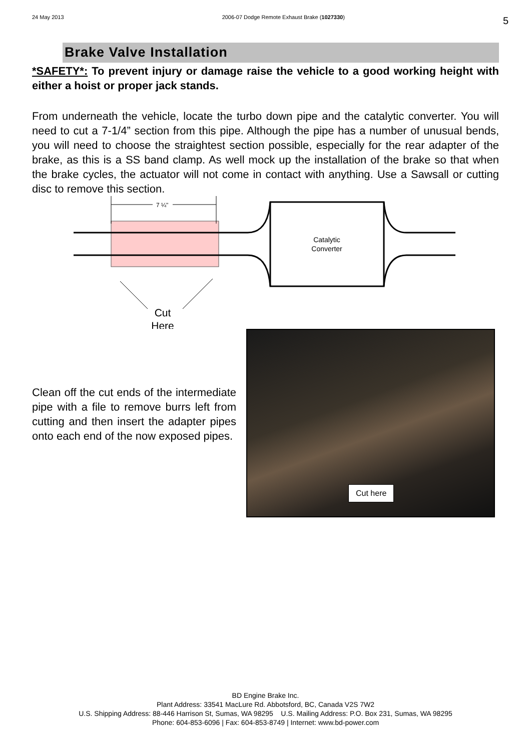24 May 2013 2006-07 Dodge Remote Exhaust Brake (1027330) 5
Brake Valve Installation
*SAFETY*: To prevent injury or damage raise the vehicle to a good working height with either a hoist or proper jack stands.
From underneath the vehicle, locate the turbo down pipe and the catalytic converter. You will need to cut a 7-1/4” section from this pipe. Although the pipe has a number of unusual bends, you will need to choose the straightest section possible, especially for the rear adapter of the brake, as this is a SS band clamp. As well mock up the installation of the brake so that when the brake cycles, the actuator will not come in contact with anything. Use a Sawsall or cutting disc to remove this section.
7 ¼"
Catalytic
Converter
Cut
Here
Clean off the cut ends of the intermediate pipe with a file to remove burrs left from cutting and then insert the adapter pipes onto each end of the now exposed pipes.
Cut here
BD Engine Brake Inc.
Plant Address: 33541 MacLure Rd. Abbotsford, BC, Canada V2S 7W2
U.S. Shipping Address: 88-446 Harrison St, Sumas, WA 98295 U.S. Mailing Address: P.O. Box 231, Sumas, WA 98295
Phone: 604-853-6096 | Fax: 604-853-8749 | Internet: www.bd-power.com